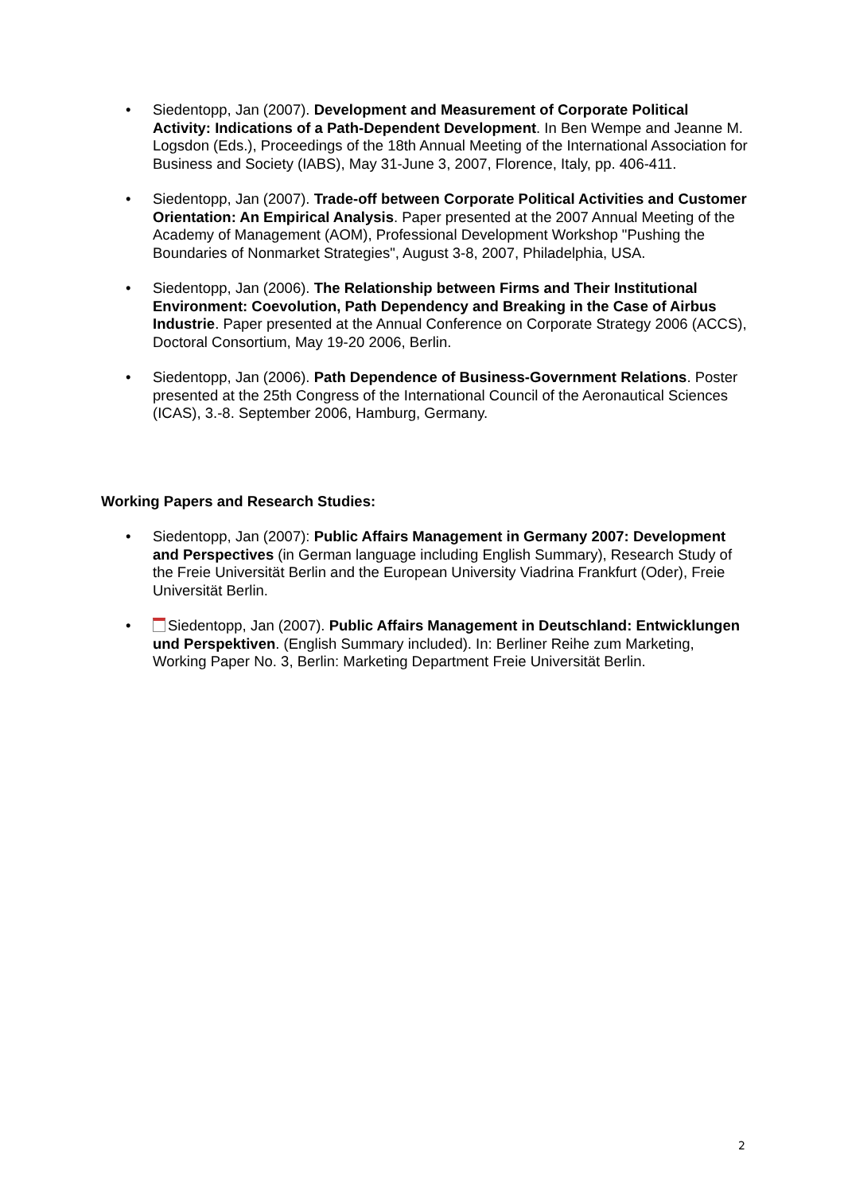• Siedentopp, Jan (2007). Development and Measurement of Corporate Political Activity: Indications of a Path-Dependent Development. In Ben Wempe and Jeanne M. Logsdon (Eds.), Proceedings of the 18th Annual Meeting of the International Association for Business and Society (IABS), May 31-June 3, 2007, Florence, Italy, pp. 406-411.
• Siedentopp, Jan (2007). Trade-off between Corporate Political Activities and Customer Orientation: An Empirical Analysis. Paper presented at the 2007 Annual Meeting of the Academy of Management (AOM), Professional Development Workshop "Pushing the Boundaries of Nonmarket Strategies", August 3-8, 2007, Philadelphia, USA.
• Siedentopp, Jan (2006). The Relationship between Firms and Their Institutional Environment: Coevolution, Path Dependency and Breaking in the Case of Airbus Industrie. Paper presented at the Annual Conference on Corporate Strategy 2006 (ACCS), Doctoral Consortium, May 19-20 2006, Berlin.
• Siedentopp, Jan (2006). Path Dependence of Business-Government Relations. Poster presented at the 25th Congress of the International Council of the Aeronautical Sciences (ICAS), 3.-8. September 2006, Hamburg, Germany.
Working Papers and Research Studies:
• Siedentopp, Jan (2007): Public Affairs Management in Germany 2007: Development and Perspectives (in German language including English Summary), Research Study of the Freie Universität Berlin and the European University Viadrina Frankfurt (Oder), Freie Universität Berlin.
• Siedentopp, Jan (2007). Public Affairs Management in Deutschland: Entwicklungen und Perspektiven. (English Summary included). In: Berliner Reihe zum Marketing, Working Paper No. 3, Berlin: Marketing Department Freie Universität Berlin.
2